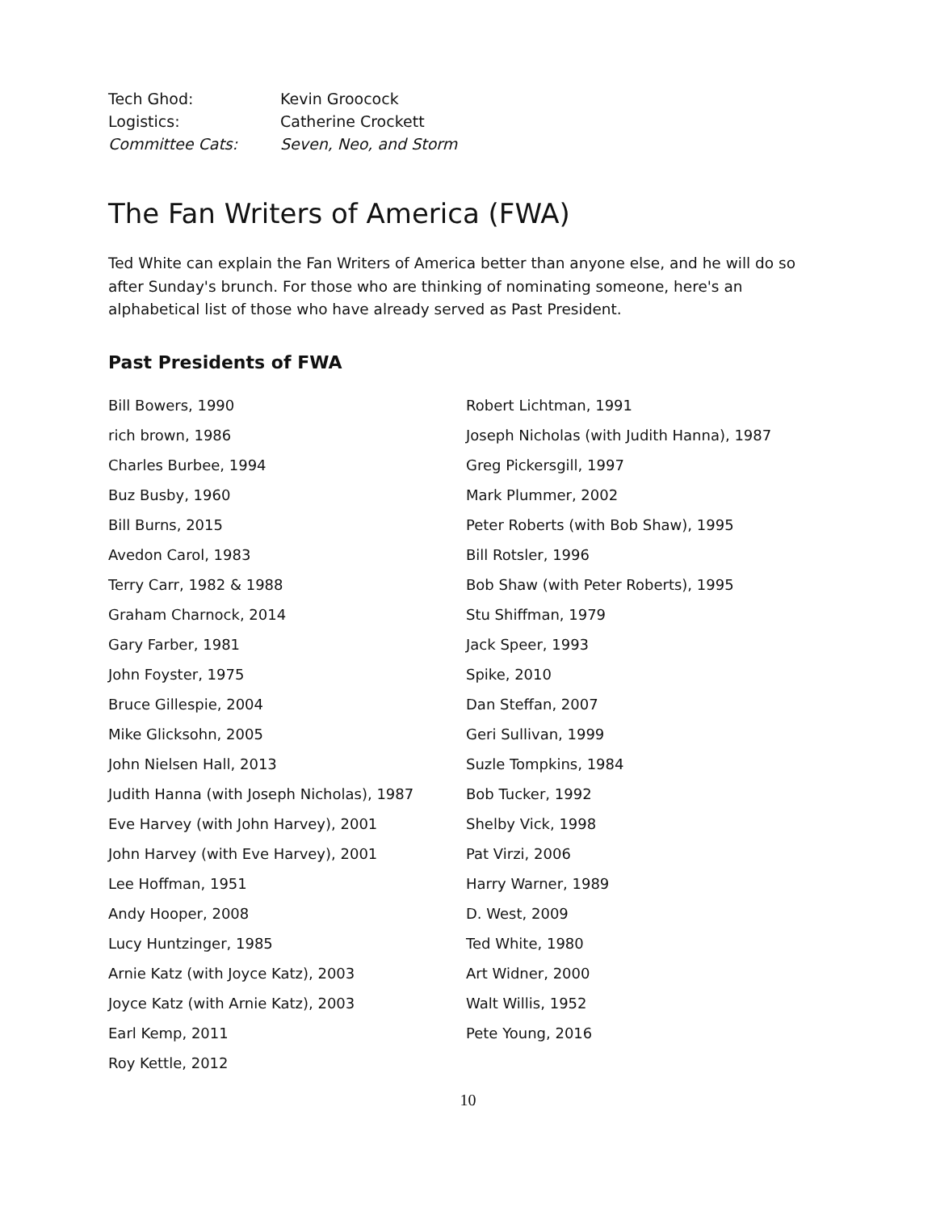Tech Ghod: Kevin Groocock
Logistics: Catherine Crockett
Committee Cats: Seven, Neo, and Storm
The Fan Writers of America (FWA)
Ted White can explain the Fan Writers of America better than anyone else, and he will do so after Sunday's brunch. For those who are thinking of nominating someone, here's an alphabetical list of those who have already served as Past President.
Past Presidents of FWA
Bill Bowers, 1990
rich brown, 1986
Charles Burbee, 1994
Buz Busby, 1960
Bill Burns, 2015
Avedon Carol, 1983
Terry Carr, 1982 & 1988
Graham Charnock, 2014
Gary Farber, 1981
John Foyster, 1975
Bruce Gillespie, 2004
Mike Glicksohn, 2005
John Nielsen Hall, 2013
Judith Hanna (with Joseph Nicholas), 1987
Eve Harvey (with John Harvey), 2001
John Harvey (with Eve Harvey), 2001
Lee Hoffman, 1951
Andy Hooper, 2008
Lucy Huntzinger, 1985
Arnie Katz (with Joyce Katz), 2003
Joyce Katz (with Arnie Katz), 2003
Earl Kemp, 2011
Roy Kettle, 2012
Robert Lichtman, 1991
Joseph Nicholas (with Judith Hanna), 1987
Greg Pickersgill, 1997
Mark Plummer, 2002
Peter Roberts (with Bob Shaw), 1995
Bill Rotsler, 1996
Bob Shaw (with Peter Roberts), 1995
Stu Shiffman, 1979
Jack Speer, 1993
Spike, 2010
Dan Steffan, 2007
Geri Sullivan, 1999
Suzle Tompkins, 1984
Bob Tucker, 1992
Shelby Vick, 1998
Pat Virzi, 2006
Harry Warner, 1989
D. West, 2009
Ted White, 1980
Art Widner, 2000
Walt Willis, 1952
Pete Young, 2016
10